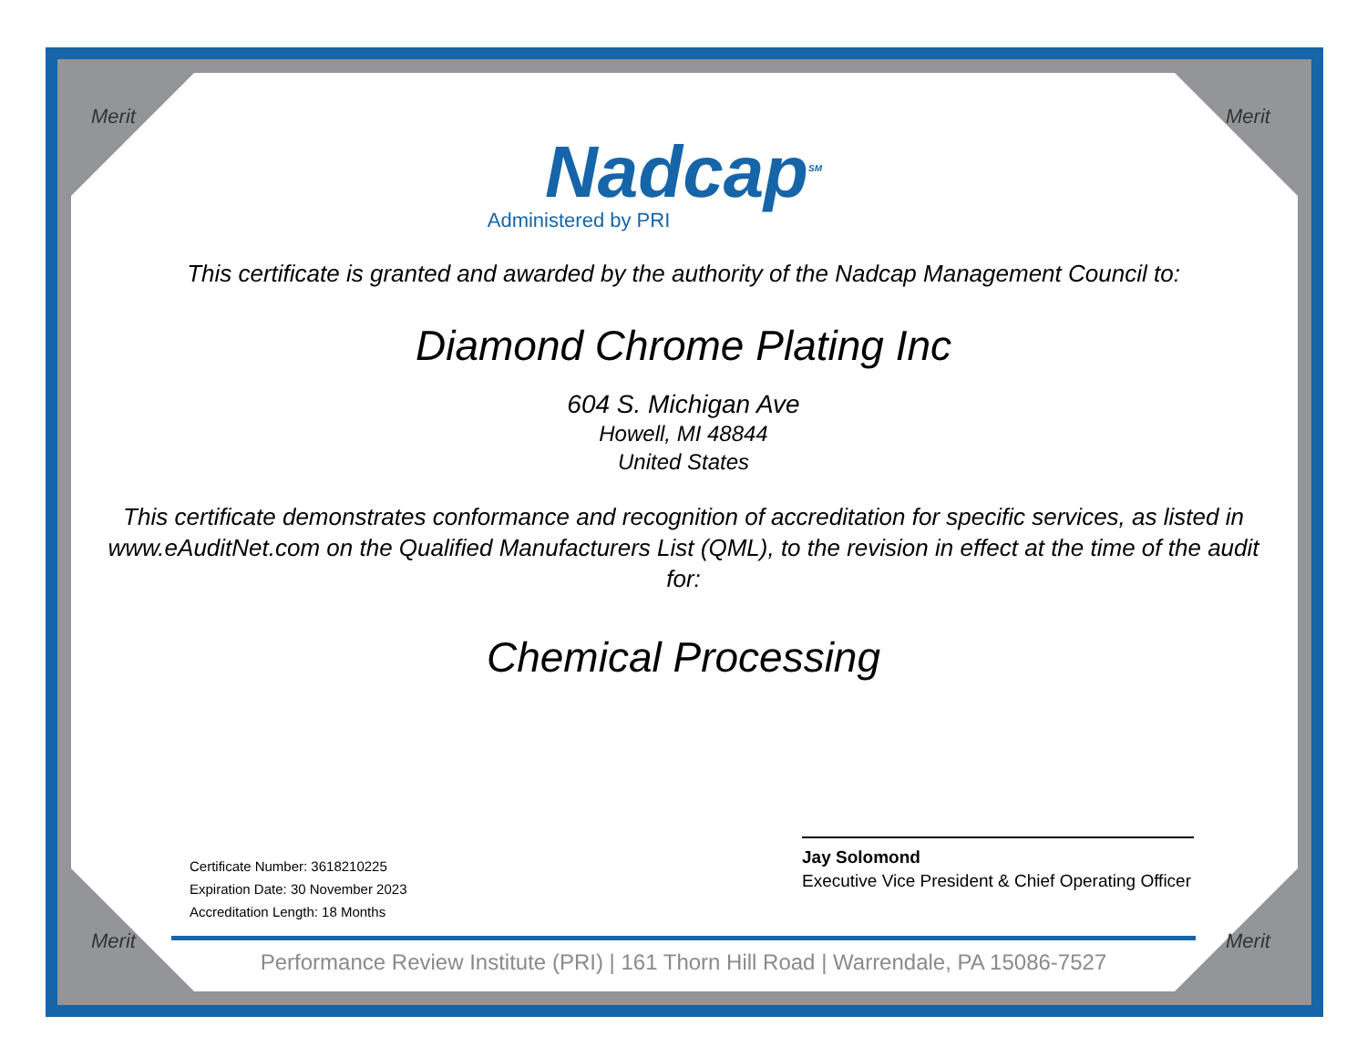Merit Merit
Merit Merit
Nadcap<sup>SM</sup>
Administered by PRI
This certificate is granted and awarded by the authority of the Nadcap Management Council to:
Diamond Chrome Plating Inc
604 S. Michigan Ave
Howell, MI 48844
United States
This certificate demonstrates conformance and recognition of accreditation for specific services, as listed in www.eAuditNet.com on the Qualified Manufacturers List (QML), to the revision in effect at the time of the audit for:
Chemical Processing
Certificate Number: 3618210225
Expiration Date: 30 November 2023
Accreditation Length: 18 Months
Jay Solomond
Executive Vice President & Chief Operating Officer
Performance Review Institute (PRI) | 161 Thorn Hill Road | Warrendale, PA 15086-7527